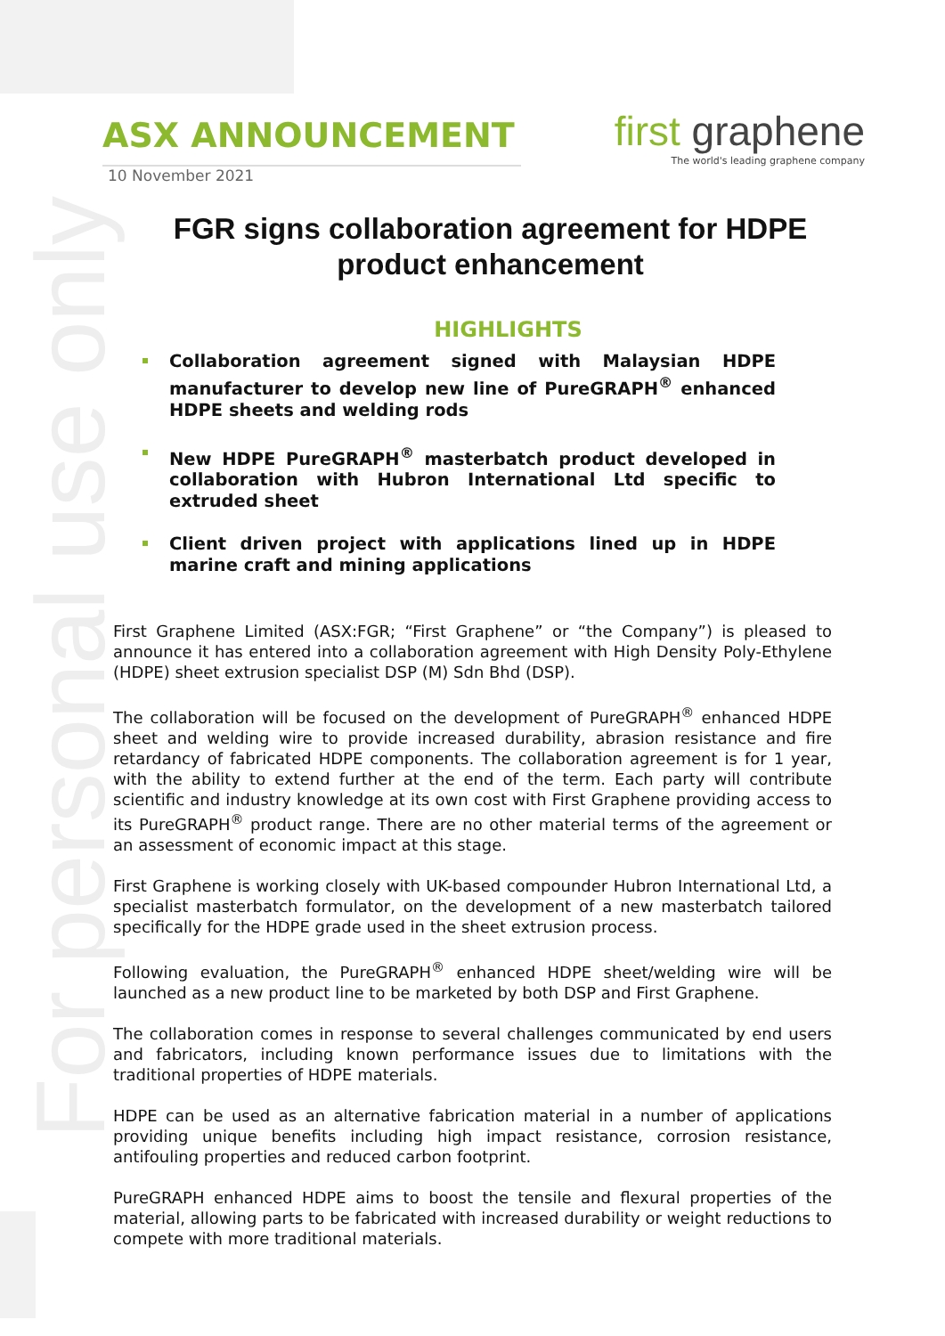For personal use only
ASX ANNOUNCEMENT
first graphene
The world's leading graphene company
10 November 2021
FGR signs collaboration agreement for HDPE product enhancement
HIGHLIGHTS
Collaboration agreement signed with Malaysian HDPE manufacturer to develop new line of PureGRAPH<sup>®</sup> enhanced HDPE sheets and welding rods
New HDPE PureGRAPH<sup>®</sup> masterbatch product developed in collaboration with Hubron International Ltd specific to extruded sheet
Client driven project with applications lined up in HDPE marine craft and mining applications
First Graphene Limited (ASX:FGR; “First Graphene” or “the Company”) is pleased to announce it has entered into a collaboration agreement with High Density Poly-Ethylene (HDPE) sheet extrusion specialist DSP (M) Sdn Bhd (DSP).
The collaboration will be focused on the development of PureGRAPH<sup>®</sup> enhanced HDPE sheet and welding wire to provide increased durability, abrasion resistance and fire retardancy of fabricated HDPE components. The collaboration agreement is for 1 year, with the ability to extend further at the end of the term. Each party will contribute scientific and industry knowledge at its own cost with First Graphene providing access to its PureGRAPH<sup>®</sup> product range. There are no other material terms of the agreement or an assessment of economic impact at this stage.
First Graphene is working closely with UK-based compounder Hubron International Ltd, a specialist masterbatch formulator, on the development of a new masterbatch tailored specifically for the HDPE grade used in the sheet extrusion process.
Following evaluation, the PureGRAPH<sup>®</sup> enhanced HDPE sheet/welding wire will be launched as a new product line to be marketed by both DSP and First Graphene.
The collaboration comes in response to several challenges communicated by end users and fabricators, including known performance issues due to limitations with the traditional properties of HDPE materials.
HDPE can be used as an alternative fabrication material in a number of applications providing unique benefits including high impact resistance, corrosion resistance, antifouling properties and reduced carbon footprint.
PureGRAPH enhanced HDPE aims to boost the tensile and flexural properties of the material, allowing parts to be fabricated with increased durability or weight reductions to compete with more traditional materials.